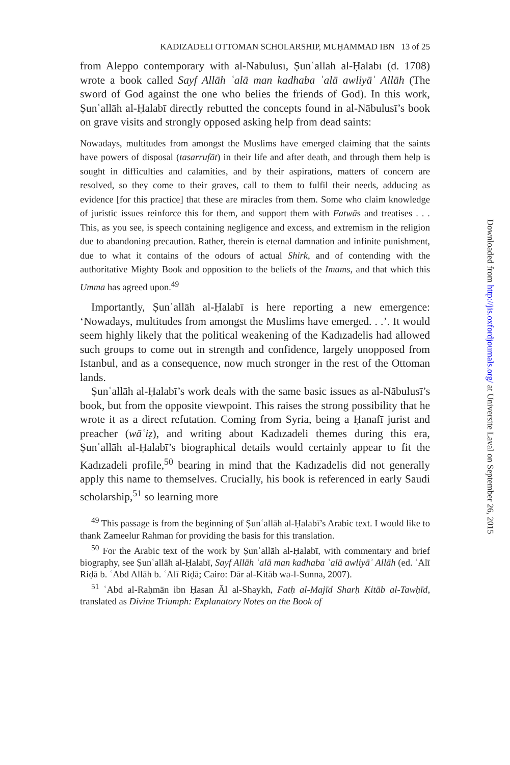KADIZADELI OTTOMAN SCHOLARSHIP, MUḤAMMAD IBN 13 of 25
from Aleppo contemporary with al-Nābulusī, Ṣunʿallāh al-Ḥalabī (d. 1708) wrote a book called Sayf Allāh ʿalā man kadhaba ʿalā awliyāʾ Allāh (The sword of God against the one who belies the friends of God). In this work, Ṣunʿallāh al-Ḥalabī directly rebutted the concepts found in al-Nābulusī’s book on grave visits and strongly opposed asking help from dead saints:
Nowadays, multitudes from amongst the Muslims have emerged claiming that the saints have powers of disposal (tasarrufāt) in their life and after death, and through them help is sought in difficulties and calamities, and by their aspirations, matters of concern are resolved, so they come to their graves, call to them to fulfil their needs, adducing as evidence [for this practice] that these are miracles from them. Some who claim knowledge of juristic issues reinforce this for them, and support them with Fatwās and treatises . . . This, as you see, is speech containing negligence and excess, and extremism in the religion due to abandoning precaution. Rather, therein is eternal damnation and infinite punishment, due to what it contains of the odours of actual Shirk, and of contending with the authoritative Mighty Book and opposition to the beliefs of the Imams, and that which this Umma has agreed upon.<sup>49</sup>
Importantly, Ṣunʿallāh al-Ḥalabī is here reporting a new emergence: ‘Nowadays, multitudes from amongst the Muslims have emerged. . .’. It would seem highly likely that the political weakening of the Kadızadelis had allowed such groups to come out in strength and confidence, largely unopposed from Istanbul, and as a consequence, now much stronger in the rest of the Ottoman lands.
Ṣunʿallāh al-Ḥalabī’s work deals with the same basic issues as al-Nābulusī’s book, but from the opposite viewpoint. This raises the strong possibility that he wrote it as a direct refutation. Coming from Syria, being a Ḥanafī jurist and preacher (wāʿiẓ), and writing about Kadızadeli themes during this era, Ṣunʿallāh al-Ḥalabī’s biographical details would certainly appear to fit the Kadızadeli profile,<sup>50</sup> bearing in mind that the Kadızadelis did not generally apply this name to themselves. Crucially, his book is referenced in early Saudi scholarship,<sup>51</sup> so learning more
<sup>49</sup> This passage is from the beginning of Ṣunʿallāh al-Ḥalabī’s Arabic text. I would like to thank Zameelur Rahman for providing the basis for this translation.
<sup>50</sup> For the Arabic text of the work by Ṣunʿallāh al-Ḥalabī, with commentary and brief biography, see Ṣunʿallāh al-Ḥalabī, Sayf Allāh ʿalā man kadhaba ʿalā awliyāʾ Allāh (ed. ʿAlī Riḍā b. ʿAbd Allāh b. ʿAlī Riḍā; Cairo: Dār al-Kitāb wa-l-Sunna, 2007).
<sup>51</sup> ʿAbd al-Raḥmān ibn Ḥasan Āl al-Shaykh, Fatḥ al-Majīd Sharḥ Kitāb al-Tawḥīd, translated as Divine Triumph: Explanatory Notes on the Book of
Downloaded from http://jis.oxfordjournals.org/ at Universite Laval on September 26, 2015